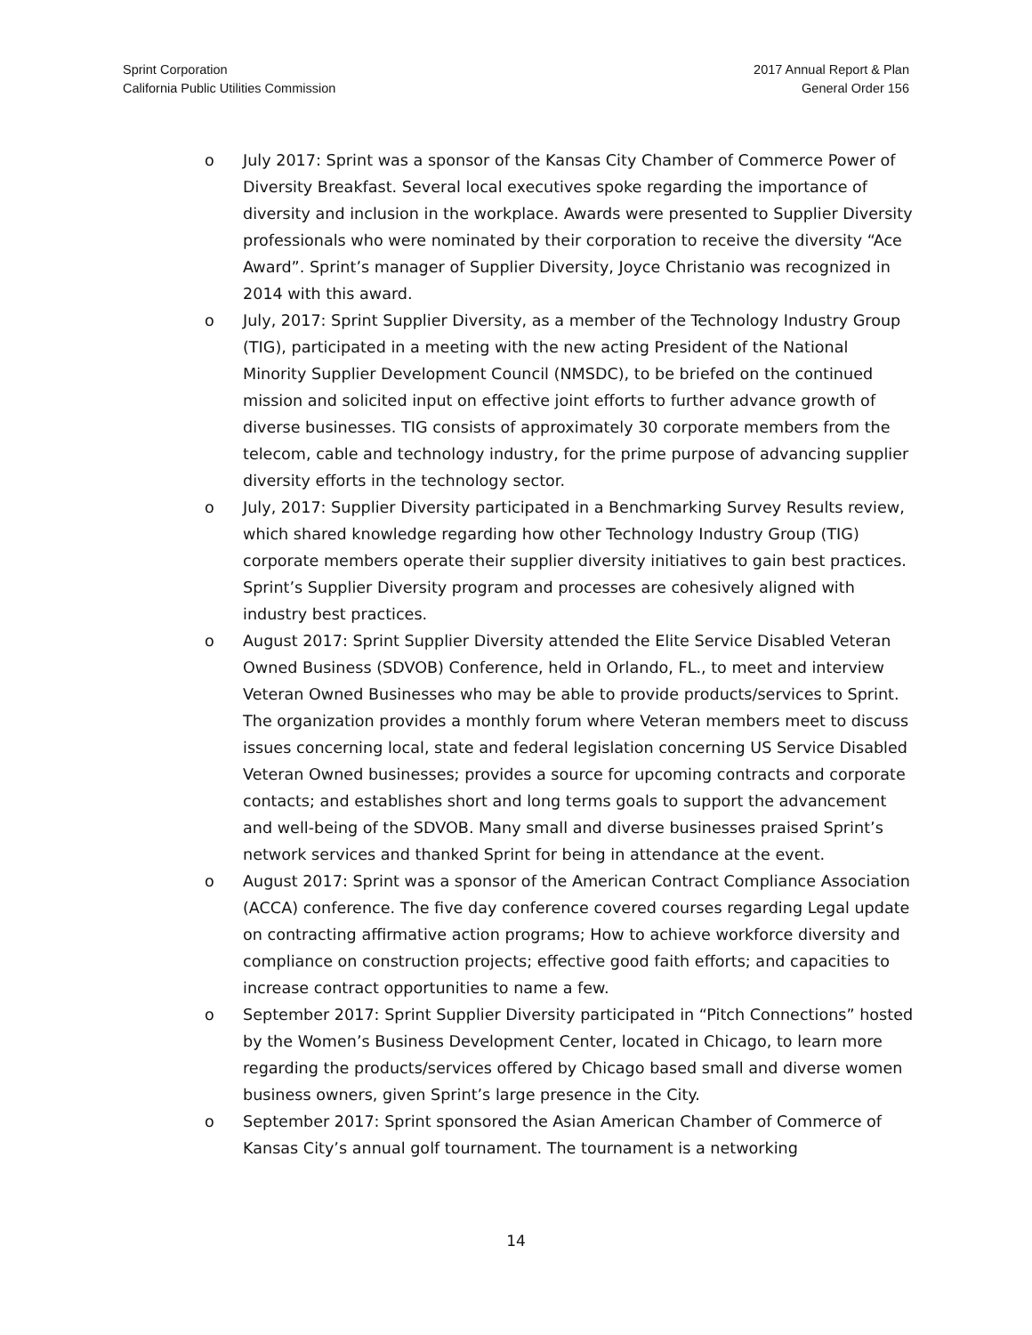Sprint Corporation
California Public Utilities Commission
2017 Annual Report & Plan
General Order 156
o July 2017: Sprint was a sponsor of the Kansas City Chamber of Commerce Power of Diversity Breakfast. Several local executives spoke regarding the importance of diversity and inclusion in the workplace. Awards were presented to Supplier Diversity professionals who were nominated by their corporation to receive the diversity “Ace Award”. Sprint’s manager of Supplier Diversity, Joyce Christanio was recognized in 2014 with this award.
o July, 2017: Sprint Supplier Diversity, as a member of the Technology Industry Group (TIG), participated in a meeting with the new acting President of the National Minority Supplier Development Council (NMSDC), to be briefed on the continued mission and solicited input on effective joint efforts to further advance growth of diverse businesses. TIG consists of approximately 30 corporate members from the telecom, cable and technology industry, for the prime purpose of advancing supplier diversity efforts in the technology sector.
o July, 2017: Supplier Diversity participated in a Benchmarking Survey Results review, which shared knowledge regarding how other Technology Industry Group (TIG) corporate members operate their supplier diversity initiatives to gain best practices. Sprint’s Supplier Diversity program and processes are cohesively aligned with industry best practices.
o August 2017: Sprint Supplier Diversity attended the Elite Service Disabled Veteran Owned Business (SDVOB) Conference, held in Orlando, FL., to meet and interview Veteran Owned Businesses who may be able to provide products/services to Sprint. The organization provides a monthly forum where Veteran members meet to discuss issues concerning local, state and federal legislation concerning US Service Disabled Veteran Owned businesses; provides a source for upcoming contracts and corporate contacts; and establishes short and long terms goals to support the advancement and well-being of the SDVOB. Many small and diverse businesses praised Sprint’s network services and thanked Sprint for being in attendance at the event.
o August 2017: Sprint was a sponsor of the American Contract Compliance Association (ACCA) conference. The five day conference covered courses regarding Legal update on contracting affirmative action programs; How to achieve workforce diversity and compliance on construction projects; effective good faith efforts; and capacities to increase contract opportunities to name a few.
o September 2017: Sprint Supplier Diversity participated in “Pitch Connections” hosted by the Women’s Business Development Center, located in Chicago, to learn more regarding the products/services offered by Chicago based small and diverse women business owners, given Sprint’s large presence in the City.
o September 2017: Sprint sponsored the Asian American Chamber of Commerce of Kansas City’s annual golf tournament. The tournament is a networking
14